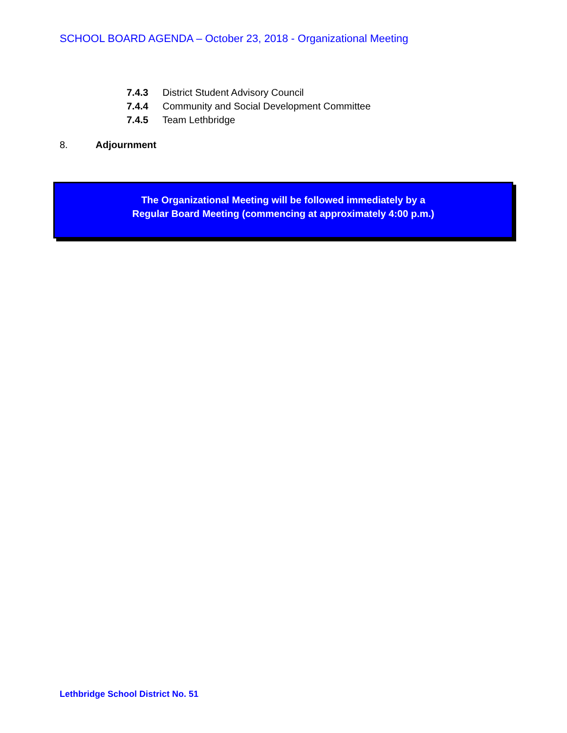SCHOOL BOARD AGENDA – October 23, 2018 - Organizational Meeting
7.4.3 District Student Advisory Council
7.4.4 Community and Social Development Committee
7.4.5 Team Lethbridge
8. Adjournment
The Organizational Meeting will be followed immediately by a
Regular Board Meeting (commencing at approximately 4:00 p.m.)
Lethbridge School District No. 51